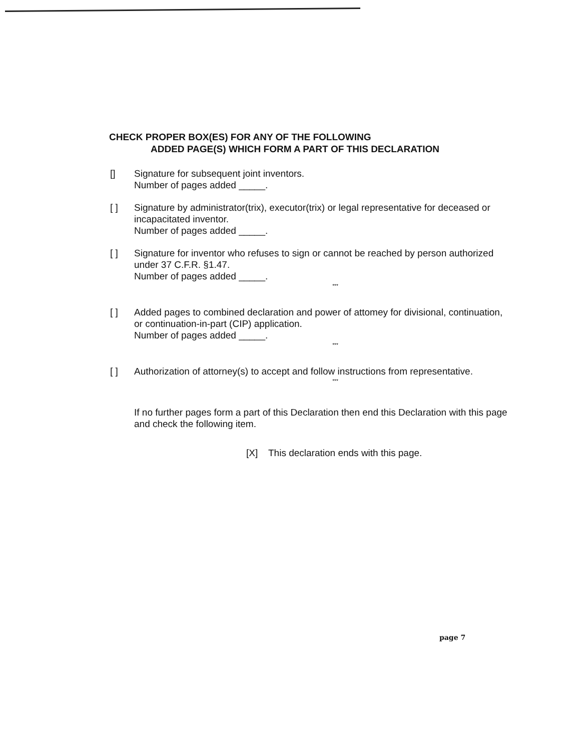CHECK PROPER BOX(ES) FOR ANY OF THE FOLLOWING
ADDED PAGE(S) WHICH FORM A PART OF THIS DECLARATION
[] Signature for subsequent joint inventors.
Number of pages added _____.
[ ] Signature by administrator(trix), executor(trix) or legal representative for deceased or incapacitated inventor.
Number of pages added _____.
[ ] Signature for inventor who refuses to sign or cannot be reached by person authorized under 37 C.F.R. §1.47.
Number of pages added _____.
***
[ ] Added pages to combined declaration and power of attomey for divisional, continuation, or continuation-in-part (CIP) application.
Number of pages added _____.
***
[ ] Authorization of attorney(s) to accept and follow instructions from representative.
***
If no further pages form a part of this Declaration then end this Declaration with this page and check the following item.
[X] This declaration ends with this page.
page 7